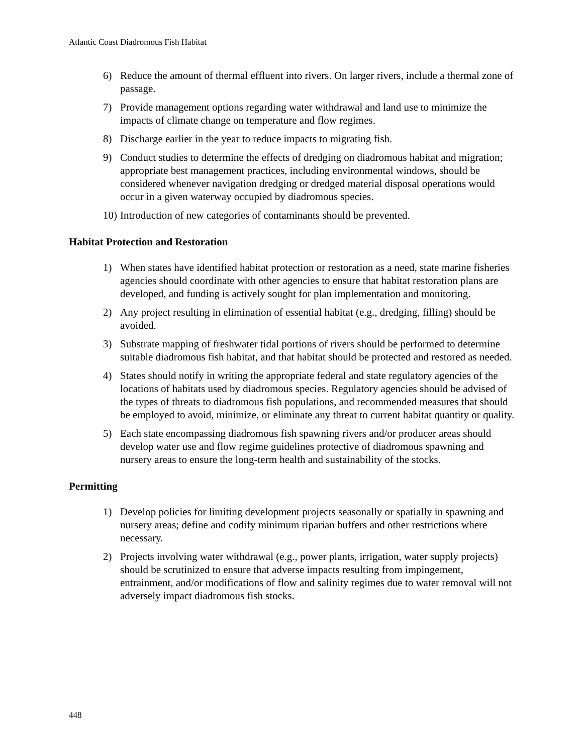Atlantic Coast Diadromous Fish Habitat
6) Reduce the amount of thermal effluent into rivers. On larger rivers, include a thermal zone of passage.
7) Provide management options regarding water withdrawal and land use to minimize the impacts of climate change on temperature and flow regimes.
8) Discharge earlier in the year to reduce impacts to migrating fish.
9) Conduct studies to determine the effects of dredging on diadromous habitat and migration; appropriate best management practices, including environmental windows, should be considered whenever navigation dredging or dredged material disposal operations would occur in a given waterway occupied by diadromous species.
10) Introduction of new categories of contaminants should be prevented.
Habitat Protection and Restoration
1) When states have identified habitat protection or restoration as a need, state marine fisheries agencies should coordinate with other agencies to ensure that habitat restoration plans are developed, and funding is actively sought for plan implementation and monitoring.
2) Any project resulting in elimination of essential habitat (e.g., dredging, filling) should be avoided.
3) Substrate mapping of freshwater tidal portions of rivers should be performed to determine suitable diadromous fish habitat, and that habitat should be protected and restored as needed.
4) States should notify in writing the appropriate federal and state regulatory agencies of the locations of habitats used by diadromous species. Regulatory agencies should be advised of the types of threats to diadromous fish populations, and recommended measures that should be employed to avoid, minimize, or eliminate any threat to current habitat quantity or quality.
5) Each state encompassing diadromous fish spawning rivers and/or producer areas should develop water use and flow regime guidelines protective of diadromous spawning and nursery areas to ensure the long-term health and sustainability of the stocks.
Permitting
1) Develop policies for limiting development projects seasonally or spatially in spawning and nursery areas; define and codify minimum riparian buffers and other restrictions where necessary.
2) Projects involving water withdrawal (e.g., power plants, irrigation, water supply projects) should be scrutinized to ensure that adverse impacts resulting from impingement, entrainment, and/or modifications of flow and salinity regimes due to water removal will not adversely impact diadromous fish stocks.
448